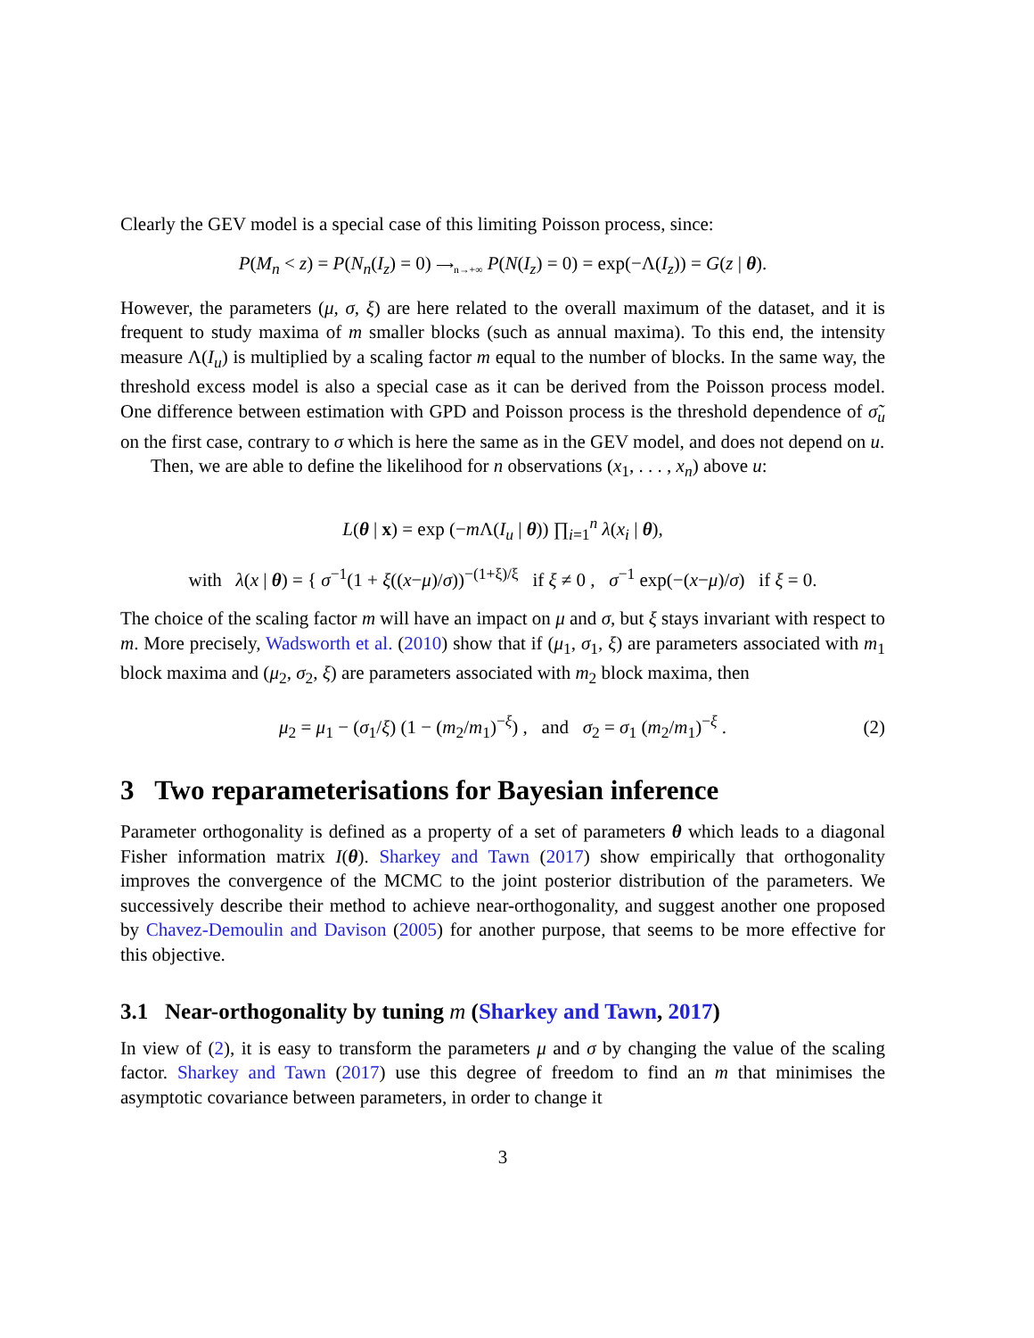Clearly the GEV model is a special case of this limiting Poisson process, since:
P(M<sub>n</sub> < z) = P(N<sub>n</sub>(I<sub>z</sub>) = 0) ⟶<sub>n→+∞</sub> P(N(I<sub>z</sub>) = 0) = exp(−Λ(I<sub>z</sub>)) = G(z | θ).
However, the parameters (μ, σ, ξ) are here related to the overall maximum of the dataset, and it is frequent to study maxima of m smaller blocks (such as annual maxima). To this end, the intensity measure Λ(I<sub>u</sub>) is multiplied by a scaling factor m equal to the number of blocks. In the same way, the threshold excess model is also a special case as it can be derived from the Poisson process model. One difference between estimation with GPD and Poisson process is the threshold dependence of σ̃<sub>u</sub> on the first case, contrary to σ which is here the same as in the GEV model, and does not depend on u.
Then, we are able to define the likelihood for n observations (x<sub>1</sub>, . . . , x<sub>n</sub>) above u:
L(θ | x) = exp (−m Λ(I<sub>u</sub> | θ)) ∏<sub>i=1</sub><sup>n</sup> λ(x<sub>i</sub> | θ),
with λ(x | θ) = { σ<sup>−1</sup>(1 + ξ((x−μ)/σ))<sup>−(1+ξ)/ξ</sup> if ξ ≠ 0 , σ<sup>−1</sup> exp(−(x−μ)/σ) if ξ = 0.
The choice of the scaling factor m will have an impact on μ and σ, but ξ stays invariant with respect to m. More precisely, Wadsworth et al. (2010) show that if (μ<sub>1</sub>, σ<sub>1</sub>, ξ) are parameters associated with m<sub>1</sub> block maxima and (μ<sub>2</sub>, σ<sub>2</sub>, ξ) are parameters associated with m<sub>2</sub> block maxima, then
μ<sub>2</sub> = μ<sub>1</sub> − (σ<sub>1</sub>/ξ) (1 − (m<sub>2</sub>/m<sub>1</sub>)<sup>−ξ</sup>) , and σ<sub>2</sub> = σ<sub>1</sub> (m<sub>2</sub>/m<sub>1</sub>)<sup>−ξ</sup> . (2)
3 Two reparameterisations for Bayesian inference
Parameter orthogonality is defined as a property of a set of parameters θ which leads to a diagonal Fisher information matrix I(θ). Sharkey and Tawn (2017) show empirically that orthogonality improves the convergence of the MCMC to the joint posterior distribution of the parameters. We successively describe their method to achieve near-orthogonality, and suggest another one proposed by Chavez-Demoulin and Davison (2005) for another purpose, that seems to be more effective for this objective.
3.1 Near-orthogonality by tuning m (Sharkey and Tawn, 2017)
In view of (2), it is easy to transform the parameters μ and σ by changing the value of the scaling factor. Sharkey and Tawn (2017) use this degree of freedom to find an m that minimises the asymptotic covariance between parameters, in order to change it
3